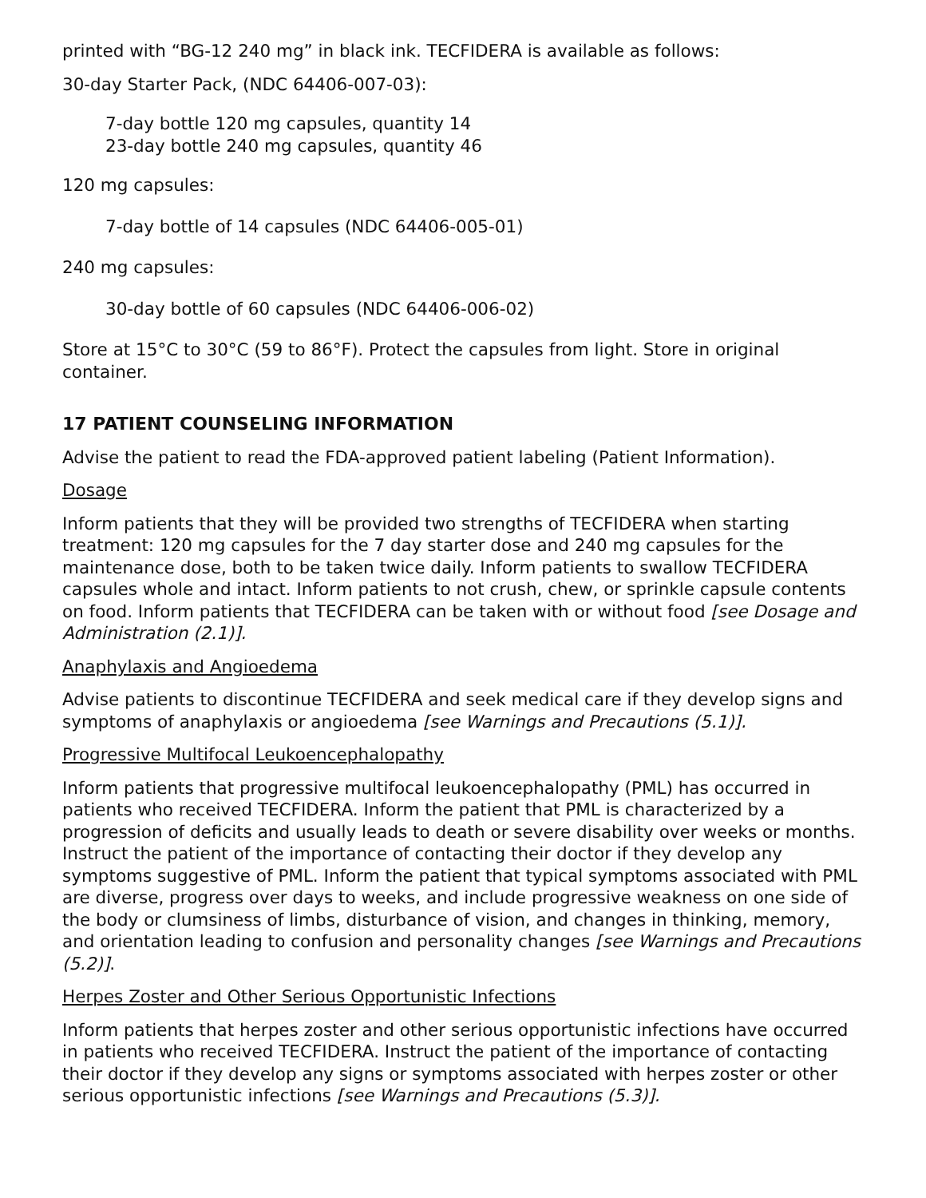printed with “BG-12 240 mg” in black ink. TECFIDERA is available as follows:
30-day Starter Pack, (NDC 64406-007-03):
7-day bottle 120 mg capsules, quantity 14
23-day bottle 240 mg capsules, quantity 46
120 mg capsules:
7-day bottle of 14 capsules (NDC 64406-005-01)
240 mg capsules:
30-day bottle of 60 capsules (NDC 64406-006-02)
Store at 15°C to 30°C (59 to 86°F). Protect the capsules from light. Store in original container.
17 PATIENT COUNSELING INFORMATION
Advise the patient to read the FDA-approved patient labeling (Patient Information).
Dosage
Inform patients that they will be provided two strengths of TECFIDERA when starting treatment: 120 mg capsules for the 7 day starter dose and 240 mg capsules for the maintenance dose, both to be taken twice daily. Inform patients to swallow TECFIDERA capsules whole and intact. Inform patients to not crush, chew, or sprinkle capsule contents on food. Inform patients that TECFIDERA can be taken with or without food [see Dosage and Administration (2.1)].
Anaphylaxis and Angioedema
Advise patients to discontinue TECFIDERA and seek medical care if they develop signs and symptoms of anaphylaxis or angioedema [see Warnings and Precautions (5.1)].
Progressive Multifocal Leukoencephalopathy
Inform patients that progressive multifocal leukoencephalopathy (PML) has occurred in patients who received TECFIDERA. Inform the patient that PML is characterized by a progression of deficits and usually leads to death or severe disability over weeks or months. Instruct the patient of the importance of contacting their doctor if they develop any symptoms suggestive of PML. Inform the patient that typical symptoms associated with PML are diverse, progress over days to weeks, and include progressive weakness on one side of the body or clumsiness of limbs, disturbance of vision, and changes in thinking, memory, and orientation leading to confusion and personality changes [see Warnings and Precautions (5.2)].
Herpes Zoster and Other Serious Opportunistic Infections
Inform patients that herpes zoster and other serious opportunistic infections have occurred in patients who received TECFIDERA. Instruct the patient of the importance of contacting their doctor if they develop any signs or symptoms associated with herpes zoster or other serious opportunistic infections [see Warnings and Precautions (5.3)].